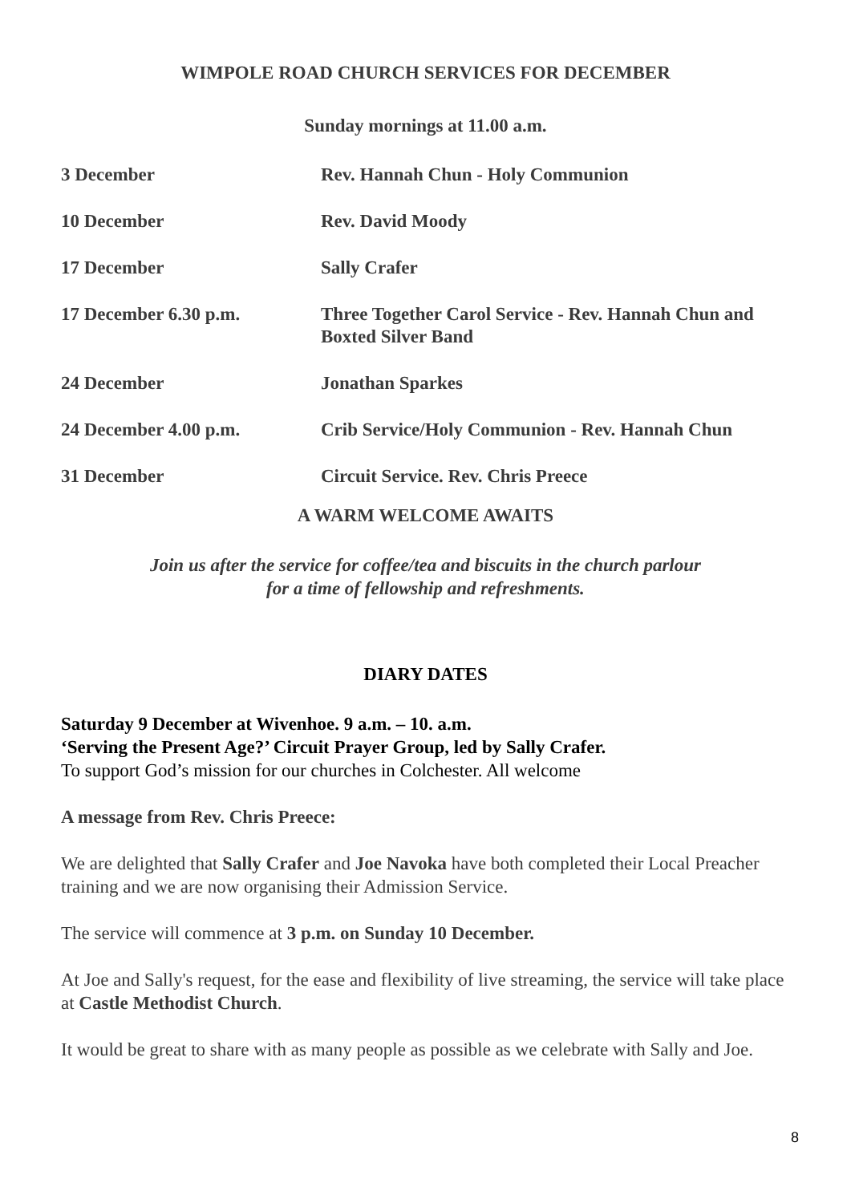WIMPOLE ROAD CHURCH SERVICES FOR DECEMBER
Sunday mornings at 11.00 a.m.
| 3 December | Rev. Hannah Chun - Holy Communion |
| 10 December | Rev. David Moody |
| 17 December | Sally Crafer |
| 17 December 6.30 p.m. | Three Together Carol Service - Rev. Hannah Chun and Boxted Silver Band |
| 24 December | Jonathan Sparkes |
| 24 December 4.00 p.m. | Crib Service/Holy Communion - Rev. Hannah Chun |
| 31 December | Circuit Service. Rev. Chris Preece |
A WARM WELCOME AWAITS
Join us after the service for coffee/tea and biscuits in the church parlour
for a time of fellowship and refreshments.
DIARY DATES
Saturday 9 December at Wivenhoe. 9 a.m. – 10. a.m.
‘Serving the Present Age?’ Circuit Prayer Group, led by Sally Crafer.
To support God’s mission for our churches in Colchester. All welcome
A message from Rev. Chris Preece:
We are delighted that Sally Crafer and Joe Navoka have both completed their Local Preacher training and we are now organising their Admission Service.
The service will commence at 3 p.m. on Sunday 10 December.
At Joe and Sally's request, for the ease and flexibility of live streaming, the service will take place at Castle Methodist Church.
It would be great to share with as many people as possible as we celebrate with Sally and Joe.
8